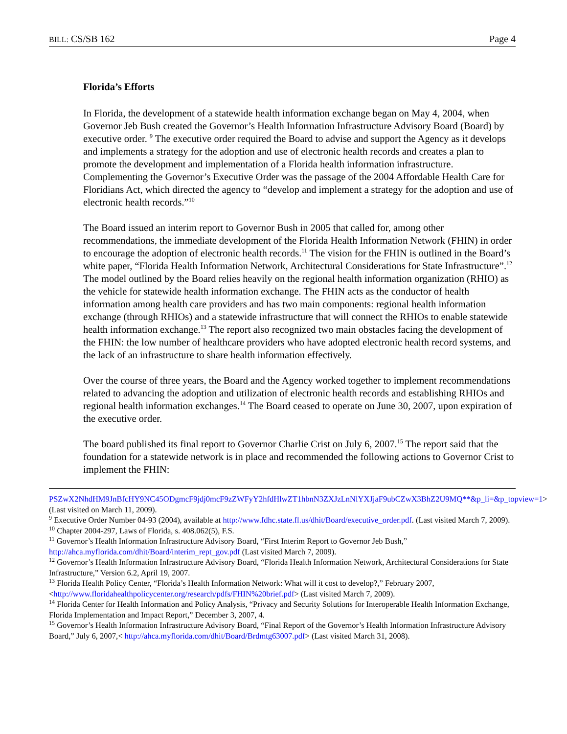BILL: CS/SB 162 Page 4
Florida’s Efforts
In Florida, the development of a statewide health information exchange began on May 4, 2004, when Governor Jeb Bush created the Governor’s Health Information Infrastructure Advisory Board (Board) by executive order. <sup>9</sup> The executive order required the Board to advise and support the Agency as it develops and implements a strategy for the adoption and use of electronic health records and creates a plan to promote the development and implementation of a Florida health information infrastructure. Complementing the Governor’s Executive Order was the passage of the 2004 Affordable Health Care for Floridians Act, which directed the agency to “develop and implement a strategy for the adoption and use of electronic health records.”<sup>10</sup>
The Board issued an interim report to Governor Bush in 2005 that called for, among other recommendations, the immediate development of the Florida Health Information Network (FHIN) in order to encourage the adoption of electronic health records.<sup>11</sup> The vision for the FHIN is outlined in the Board’s white paper, “Florida Health Information Network, Architectural Considerations for State Infrastructure”.<sup>12</sup> The model outlined by the Board relies heavily on the regional health information organization (RHIO) as the vehicle for statewide health information exchange. The FHIN acts as the conductor of health information among health care providers and has two main components: regional health information exchange (through RHIOs) and a statewide infrastructure that will connect the RHIOs to enable statewide health information exchange.<sup>13</sup> The report also recognized two main obstacles facing the development of the FHIN: the low number of healthcare providers who have adopted electronic health record systems, and the lack of an infrastructure to share health information effectively.
Over the course of three years, the Board and the Agency worked together to implement recommendations related to advancing the adoption and utilization of electronic health records and establishing RHIOs and regional health information exchanges.<sup>14</sup> The Board ceased to operate on June 30, 2007, upon expiration of the executive order.
The board published its final report to Governor Charlie Crist on July 6, 2007.<sup>15</sup> The report said that the foundation for a statewide network is in place and recommended the following actions to Governor Crist to implement the FHIN:
PSZwX2NhdHM9JnBfcHY9NC45ODgmcF9jdj0mcF9zZWFyY2hfdHlwZT1hbnN3ZXJzLnNlYXJjaF9ubCZwX3BhZ2U9MQ**&p_li=&p_topview=1> (Last visited on March 11, 2009).
<sup>9</sup> Executive Order Number 04-93 (2004), available at http://www.fdhc.state.fl.us/dhit/Board/executive_order.pdf. (Last visited March 7, 2009).
<sup>10</sup> Chapter 2004-297, Laws of Florida, s. 408.062(5), F.S.
<sup>11</sup> Governor’s Health Information Infrastructure Advisory Board, “First Interim Report to Governor Jeb Bush,” http://ahca.myflorida.com/dhit/Board/interim_rept_gov.pdf (Last visited March 7, 2009).
<sup>12</sup> Governor’s Health Information Infrastructure Advisory Board, “Florida Health Information Network, Architectural Considerations for State Infrastructure,” Version 6.2, April 19, 2007.
<sup>13</sup> Florida Health Policy Center, “Florida’s Health Information Network: What will it cost to develop?,” February 2007, <http://www.floridahealthpolicycenter.org/research/pdfs/FHIN%20brief.pdf> (Last visited March 7, 2009).
<sup>14</sup> Florida Center for Health Information and Policy Analysis, “Privacy and Security Solutions for Interoperable Health Information Exchange, Florida Implementation and Impact Report,” December 3, 2007, 4.
<sup>15</sup> Governor’s Health Information Infrastructure Advisory Board, “Final Report of the Governor’s Health Information Infrastructure Advisory Board,” July 6, 2007,< http://ahca.myflorida.com/dhit/Board/Brdmtg63007.pdf> (Last visited March 31, 2008).